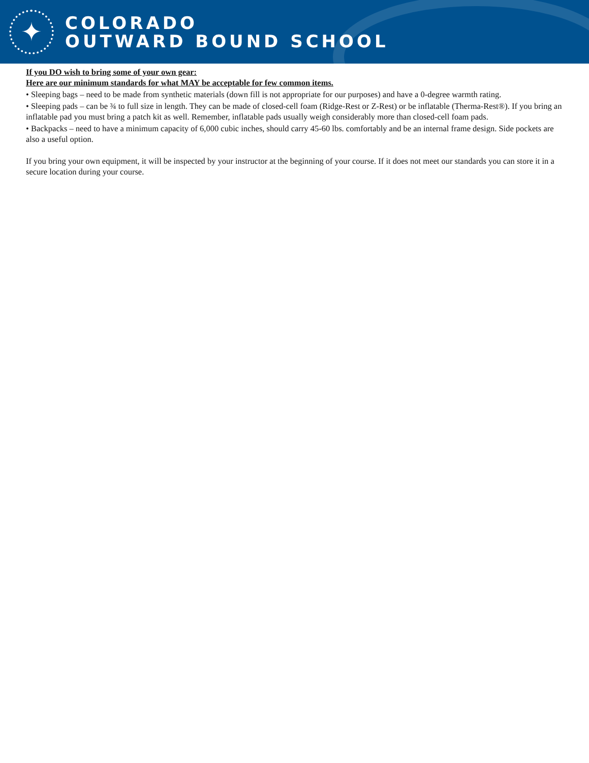✦
COLORADO
OUTWARD BOUND SCHOOL
If you DO wish to bring some of your own gear:
Here are our minimum standards for what MAY be acceptable for few common items.
• Sleeping bags – need to be made from synthetic materials (down fill is not appropriate for our purposes) and have a 0-degree warmth rating.
• Sleeping pads – can be ¾ to full size in length. They can be made of closed-cell foam (Ridge-Rest or Z-Rest) or be inflatable (Therma-Rest®). If you bring an inflatable pad you must bring a patch kit as well. Remember, inflatable pads usually weigh considerably more than closed-cell foam pads.
• Backpacks – need to have a minimum capacity of 6,000 cubic inches, should carry 45-60 lbs. comfortably and be an internal frame design. Side pockets are also a useful option.
If you bring your own equipment, it will be inspected by your instructor at the beginning of your course. If it does not meet our standards you can store it in a secure location during your course.